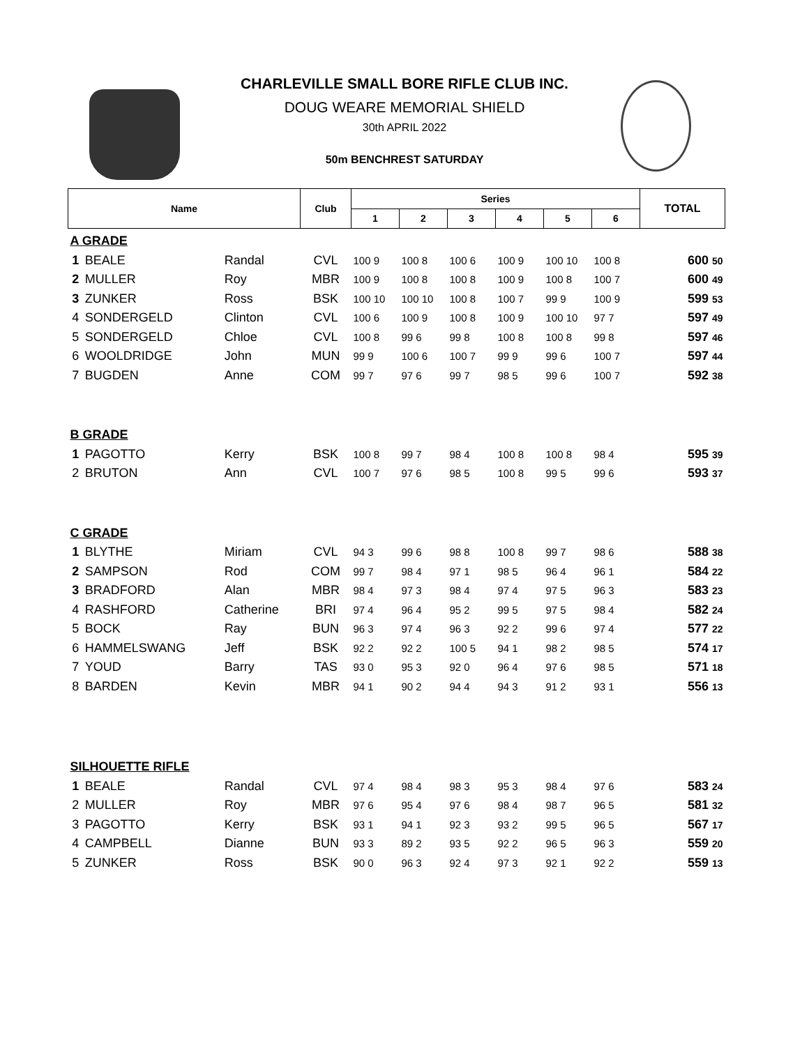CHARLEVILLE SMALL BORE RIFLE CLUB INC.
DOUG WEARE MEMORIAL SHIELD
30th APRIL 2022
50m BENCHREST SATURDAY
| Name | | | Club | Series | | | | | | TOTAL |
| --- | --- | --- | --- | --- | --- | --- | --- | --- | --- | --- |
| | | | | 1 | 2 | 3 | 4 | 5 | 6 | |
| A GRADE | | | | | | | | | | |
| 1 | BEALE | Randal | CVL | 100 9 | 100 8 | 100 6 | 100 9 | 100 10 | 100 8 | 600 50 |
| 2 | MULLER | Roy | MBR | 100 9 | 100 8 | 100 8 | 100 9 | 100 8 | 100 7 | 600 49 |
| 3 | ZUNKER | Ross | BSK | 100 10 | 100 10 | 100 8 | 100 7 | 99 9 | 100 9 | 599 53 |
| 4 | SONDERGELD | Clinton | CVL | 100 6 | 100 9 | 100 8 | 100 9 | 100 10 | 97 7 | 597 49 |
| 5 | SONDERGELD | Chloe | CVL | 100 8 | 99 6 | 99 8 | 100 8 | 100 8 | 99 8 | 597 46 |
| 6 | WOOLDRIDGE | John | MUN | 99 9 | 100 6 | 100 7 | 99 9 | 99 6 | 100 7 | 597 44 |
| 7 | BUGDEN | Anne | COM | 99 7 | 97 6 | 99 7 | 98 5 | 99 6 | 100 7 | 592 38 |
| B GRADE | | | | | | | | | | |
| 1 | PAGOTTO | Kerry | BSK | 100 8 | 99 7 | 98 4 | 100 8 | 100 8 | 98 4 | 595 39 |
| 2 | BRUTON | Ann | CVL | 100 7 | 97 6 | 98 5 | 100 8 | 99 5 | 99 6 | 593 37 |
| C GRADE | | | | | | | | | | |
| 1 | BLYTHE | Miriam | CVL | 94 3 | 99 6 | 98 8 | 100 8 | 99 7 | 98 6 | 588 38 |
| 2 | SAMPSON | Rod | COM | 99 7 | 98 4 | 97 1 | 98 5 | 96 4 | 96 1 | 584 22 |
| 3 | BRADFORD | Alan | MBR | 98 4 | 97 3 | 98 4 | 97 4 | 97 5 | 96 3 | 583 23 |
| 4 | RASHFORD | Catherine | BRI | 97 4 | 96 4 | 95 2 | 99 5 | 97 5 | 98 4 | 582 24 |
| 5 | BOCK | Ray | BUN | 96 3 | 97 4 | 96 3 | 92 2 | 99 6 | 97 4 | 577 22 |
| 6 | HAMMELSWANG | Jeff | BSK | 92 2 | 92 2 | 100 5 | 94 1 | 98 2 | 98 5 | 574 17 |
| 7 | YOUD | Barry | TAS | 93 0 | 95 3 | 92 0 | 96 4 | 97 6 | 98 5 | 571 18 |
| 8 | BARDEN | Kevin | MBR | 94 1 | 90 2 | 94 4 | 94 3 | 91 2 | 93 1 | 556 13 |
| SILHOUETTE RIFLE | | | | | | | | | | |
| 1 | BEALE | Randal | CVL | 97 4 | 98 4 | 98 3 | 95 3 | 98 4 | 97 6 | 583 24 |
| 2 | MULLER | Roy | MBR | 97 6 | 95 4 | 97 6 | 98 4 | 98 7 | 96 5 | 581 32 |
| 3 | PAGOTTO | Kerry | BSK | 93 1 | 94 1 | 92 3 | 93 2 | 99 5 | 96 5 | 567 17 |
| 4 | CAMPBELL | Dianne | BUN | 93 3 | 89 2 | 93 5 | 92 2 | 96 5 | 96 3 | 559 20 |
| 5 | ZUNKER | Ross | BSK | 90 0 | 96 3 | 92 4 | 97 3 | 92 1 | 92 2 | 559 13 |